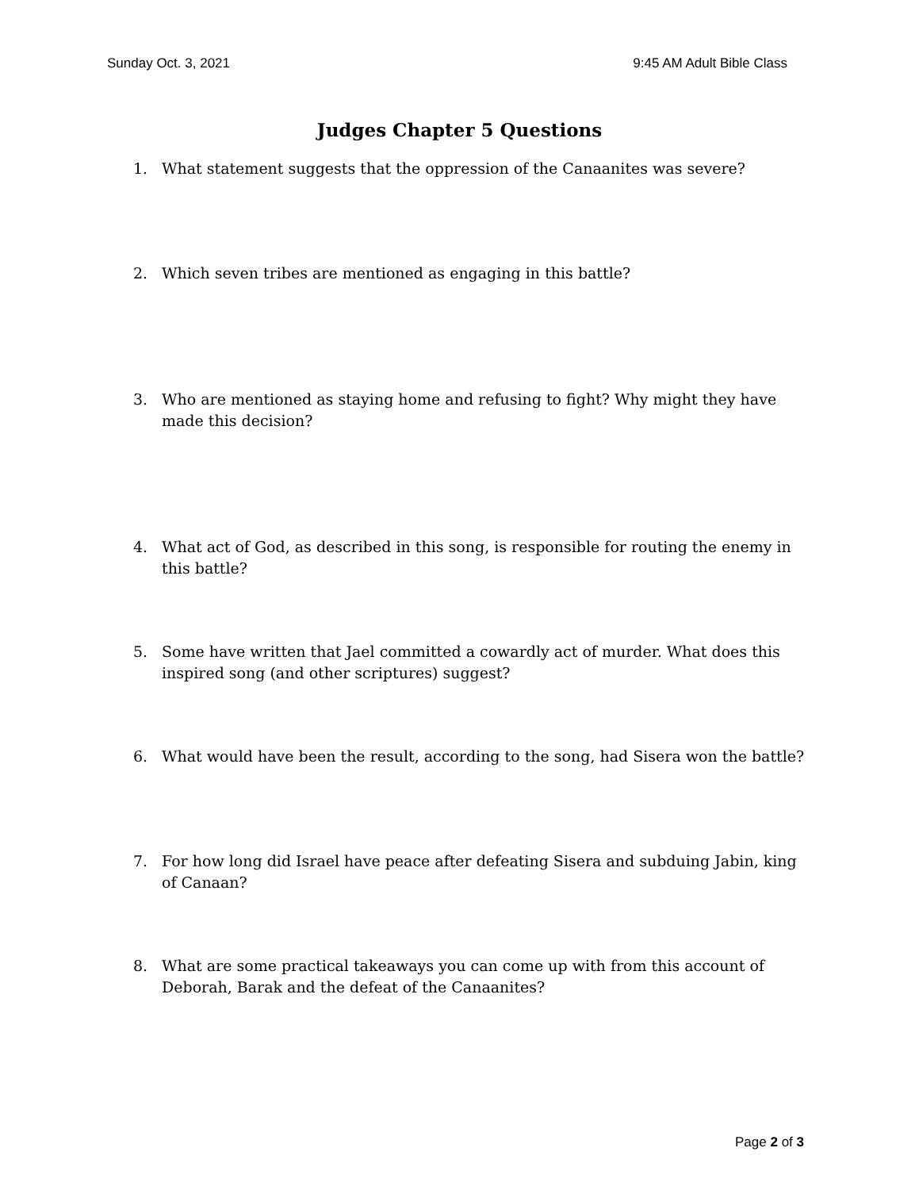Sunday Oct. 3, 2021 9:45 AM Adult Bible Class
Judges Chapter 5 Questions
1. What statement suggests that the oppression of the Canaanites was severe?
2. Which seven tribes are mentioned as engaging in this battle?
3. Who are mentioned as staying home and refusing to fight? Why might they have made this decision?
4. What act of God, as described in this song, is responsible for routing the enemy in this battle?
5. Some have written that Jael committed a cowardly act of murder. What does this inspired song (and other scriptures) suggest?
6. What would have been the result, according to the song, had Sisera won the battle?
7. For how long did Israel have peace after defeating Sisera and subduing Jabin, king of Canaan?
8. What are some practical takeaways you can come up with from this account of Deborah, Barak and the defeat of the Canaanites?
Page 2 of 3